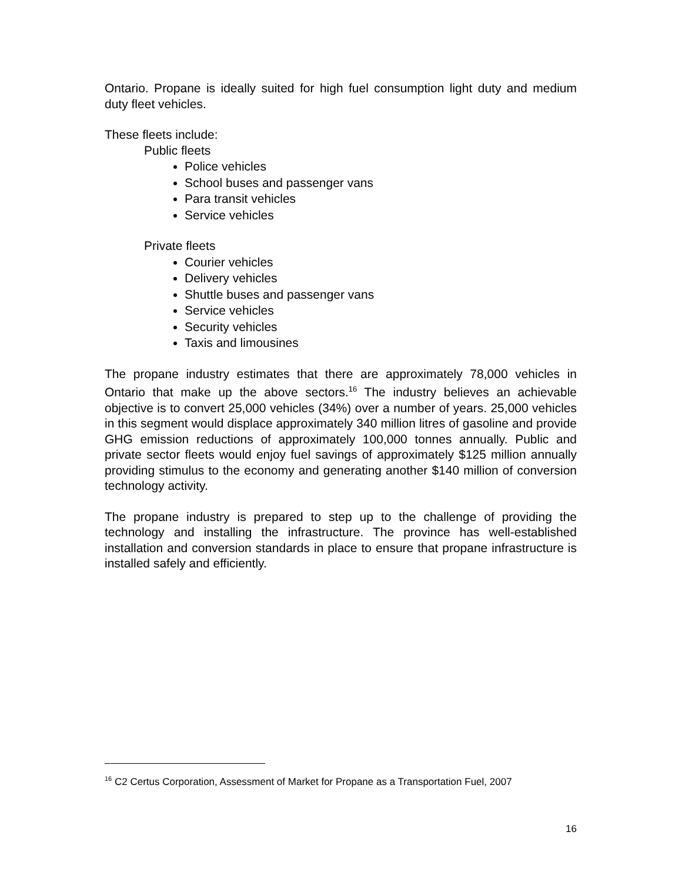Ontario. Propane is ideally suited for high fuel consumption light duty and medium duty fleet vehicles.
These fleets include:
Public fleets
Police vehicles
School buses and passenger vans
Para transit vehicles
Service vehicles
Private fleets
Courier vehicles
Delivery vehicles
Shuttle buses and passenger vans
Service vehicles
Security vehicles
Taxis and limousines
The propane industry estimates that there are approximately 78,000 vehicles in Ontario that make up the above sectors.<sup>16</sup> The industry believes an achievable objective is to convert 25,000 vehicles (34%) over a number of years. 25,000 vehicles in this segment would displace approximately 340 million litres of gasoline and provide GHG emission reductions of approximately 100,000 tonnes annually. Public and private sector fleets would enjoy fuel savings of approximately $125 million annually providing stimulus to the economy and generating another $140 million of conversion technology activity.
The propane industry is prepared to step up to the challenge of providing the technology and installing the infrastructure. The province has well-established installation and conversion standards in place to ensure that propane infrastructure is installed safely and efficiently.
<sup>16</sup> C2 Certus Corporation, Assessment of Market for Propane as a Transportation Fuel, 2007
16